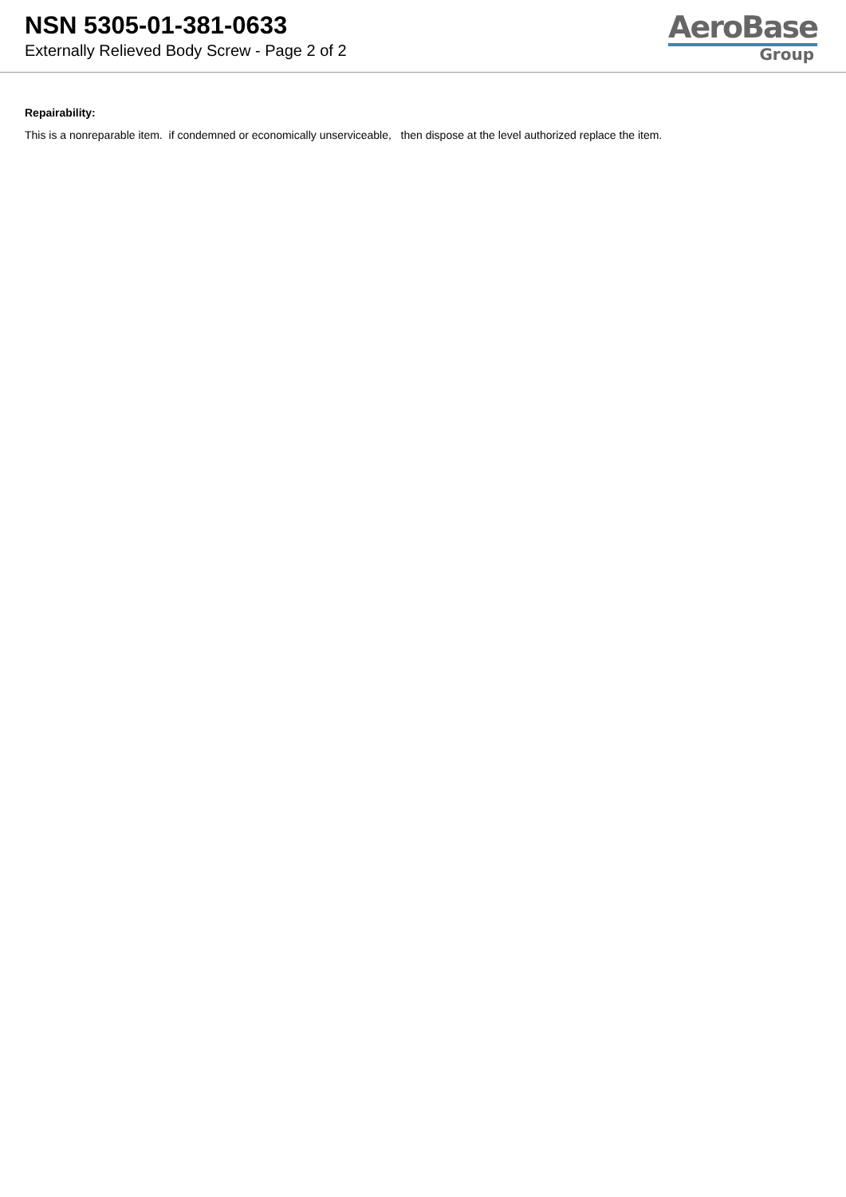NSN 5305-01-381-0633
Externally Relieved Body Screw - Page 2 of 2
AeroBase
Group
Repairability:
This is a nonreparable item. if condemned or economically unserviceable, then dispose at the level authorized replace the item.